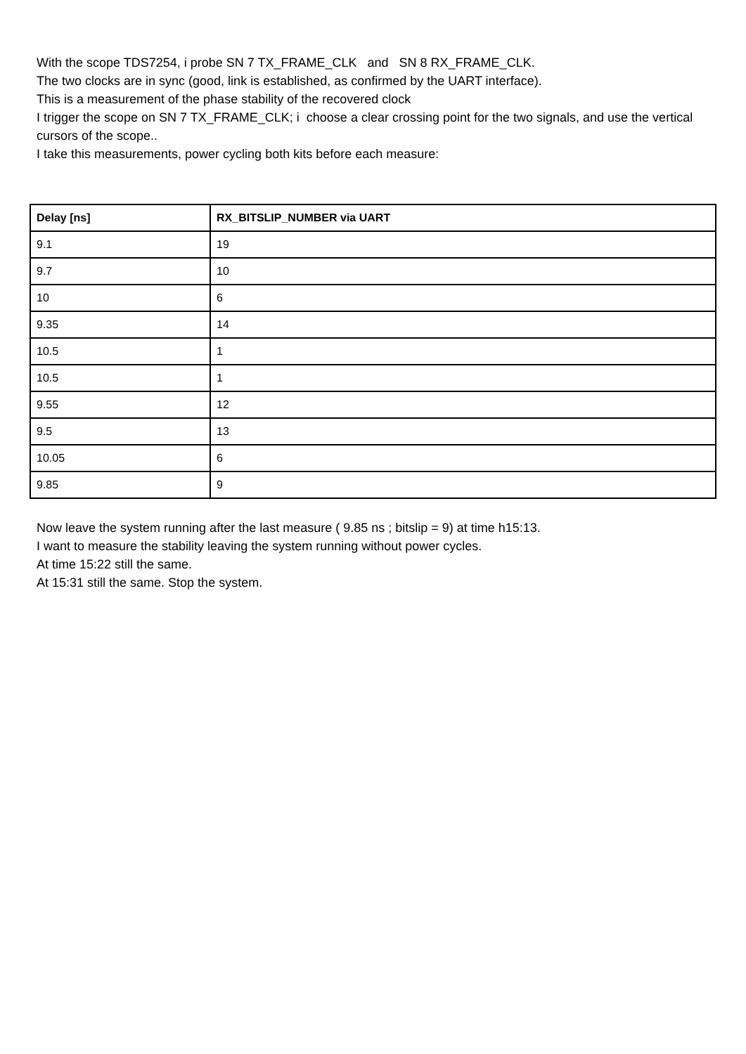With the scope TDS7254, i probe SN 7 TX_FRAME_CLK and SN 8 RX_FRAME_CLK.
The two clocks are in sync (good, link is established, as confirmed by the UART interface).
This is a measurement of the phase stability of the recovered clock
I trigger the scope on SN 7 TX_FRAME_CLK; i choose a clear crossing point for the two signals, and use the vertical cursors of the scope..
I take this measurements, power cycling both kits before each measure:
| Delay [ns] | RX_BITSLIP_NUMBER via UART |
| --- | --- |
| 9.1 | 19 |
| 9.7 | 10 |
| 10 | 6 |
| 9.35 | 14 |
| 10.5 | 1 |
| 10.5 | 1 |
| 9.55 | 12 |
| 9.5 | 13 |
| 10.05 | 6 |
| 9.85 | 9 |
Now leave the system running after the last measure ( 9.85 ns ; bitslip = 9) at time h15:13.
I want to measure the stability leaving the system running without power cycles.
At time 15:22 still the same.
At 15:31 still the same. Stop the system.